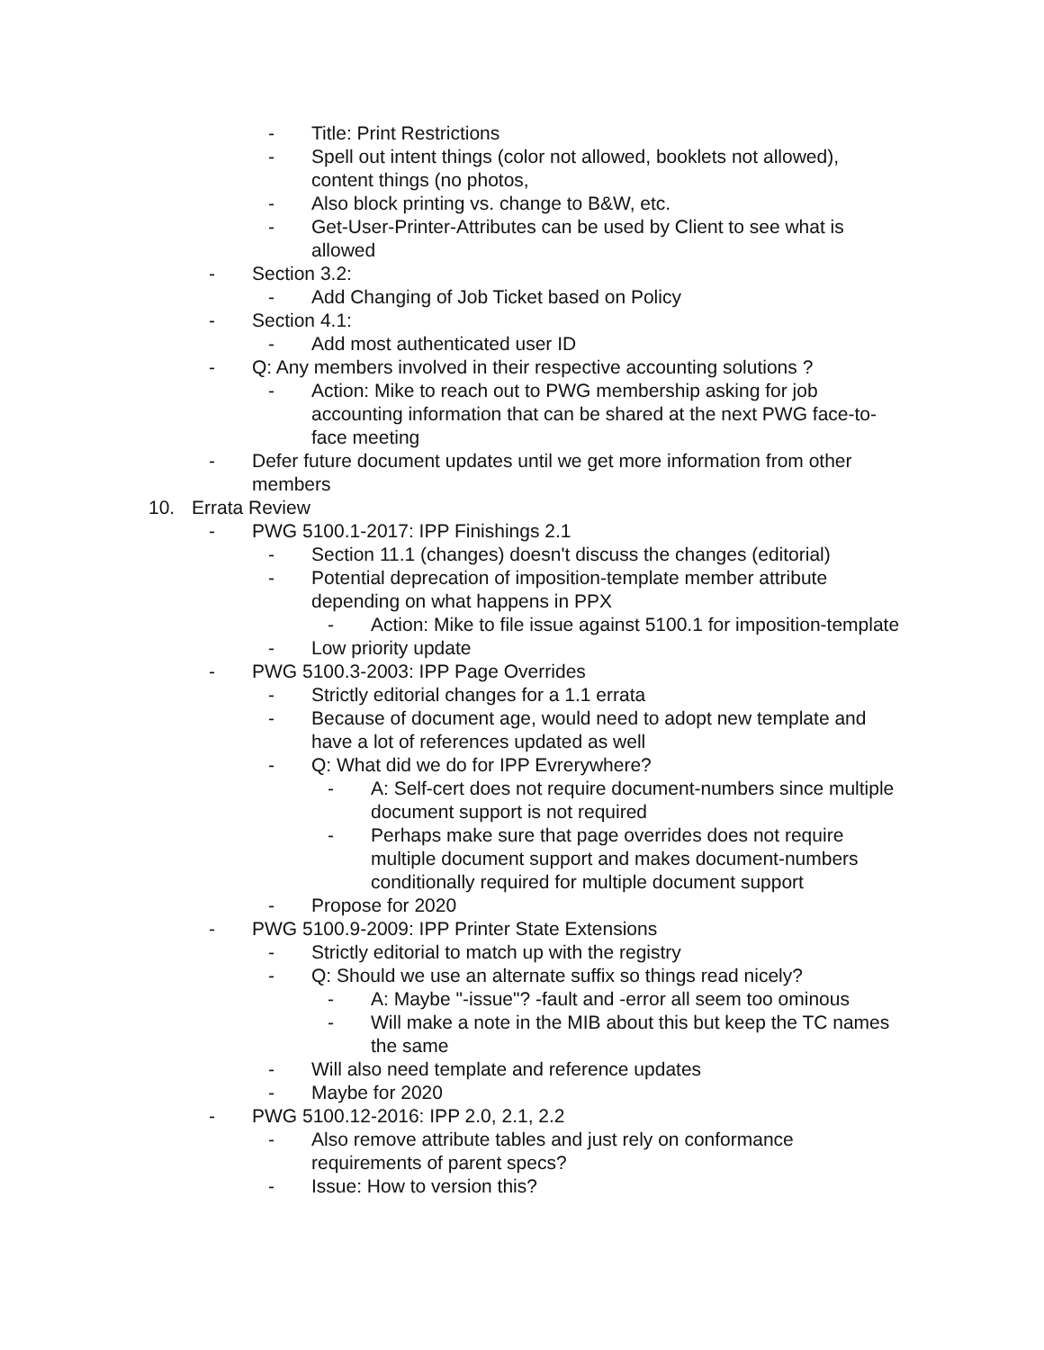- Title: Print Restrictions
- Spell out intent things (color not allowed, booklets not allowed), content things (no photos,
- Also block printing vs. change to B&W, etc.
- Get-User-Printer-Attributes can be used by Client to see what is allowed
- Section 3.2:
- Add Changing of Job Ticket based on Policy
- Section 4.1:
- Add most authenticated user ID
- Q: Any members involved in their respective accounting solutions ?
- Action: Mike to reach out to PWG membership asking for job accounting information that can be shared at the next PWG face-to-face meeting
- Defer future document updates until we get more information from other members
10. Errata Review
- PWG 5100.1-2017: IPP Finishings 2.1
- Section 11.1 (changes) doesn't discuss the changes (editorial)
- Potential deprecation of imposition-template member attribute depending on what happens in PPX
- Action: Mike to file issue against 5100.1 for imposition-template
- Low priority update
- PWG 5100.3-2003: IPP Page Overrides
- Strictly editorial changes for a 1.1 errata
- Because of document age, would need to adopt new template and have a lot of references updated as well
- Q: What did we do for IPP Evrerywhere?
- A: Self-cert does not require document-numbers since multiple document support is not required
- Perhaps make sure that page overrides does not require multiple document support and makes document-numbers conditionally required for multiple document support
- Propose for 2020
- PWG 5100.9-2009: IPP Printer State Extensions
- Strictly editorial to match up with the registry
- Q: Should we use an alternate suffix so things read nicely?
- A: Maybe "-issue"? -fault and -error all seem too ominous
- Will make a note in the MIB about this but keep the TC names the same
- Will also need template and reference updates
- Maybe for 2020
- PWG 5100.12-2016: IPP 2.0, 2.1, 2.2
- Also remove attribute tables and just rely on conformance requirements of parent specs?
- Issue: How to version this?